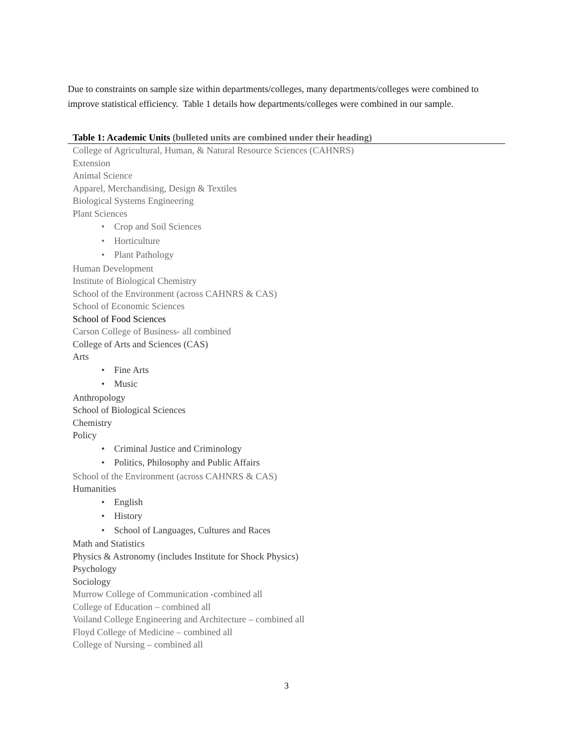Due to constraints on sample size within departments/colleges, many departments/colleges were combined to improve statistical efficiency. Table 1 details how departments/colleges were combined in our sample.
| Table 1: Academic Units (bulleted units are combined under their heading) |
| --- |
| College of Agricultural, Human, & Natural Resource Sciences (CAHNRS) |
| Extension |
| Animal Science |
| Apparel, Merchandising, Design & Textiles |
| Biological Systems Engineering |
| Plant Sciences |
| • Crop and Soil Sciences |
| • Horticulture |
| • Plant Pathology |
| Human Development |
| Institute of Biological Chemistry |
| School of the Environment (across CAHNRS & CAS) |
| School of Economic Sciences |
| School of Food Sciences |
| Carson College of Business- all combined |
| College of Arts and Sciences (CAS) |
| Arts |
| • Fine Arts |
| • Music |
| Anthropology |
| School of Biological Sciences |
| Chemistry |
| Policy |
| • Criminal Justice and Criminology |
| • Politics, Philosophy and Public Affairs |
| School of the Environment (across CAHNRS & CAS) |
| Humanities |
| • English |
| • History |
| • School of Languages, Cultures and Races |
| Math and Statistics |
| Physics & Astronomy (includes Institute for Shock Physics) |
| Psychology |
| Sociology |
| Murrow College of Communication -combined all |
| College of Education – combined all |
| Voiland College Engineering and Architecture – combined all |
| Floyd College of Medicine – combined all |
| College of Nursing – combined all |
3